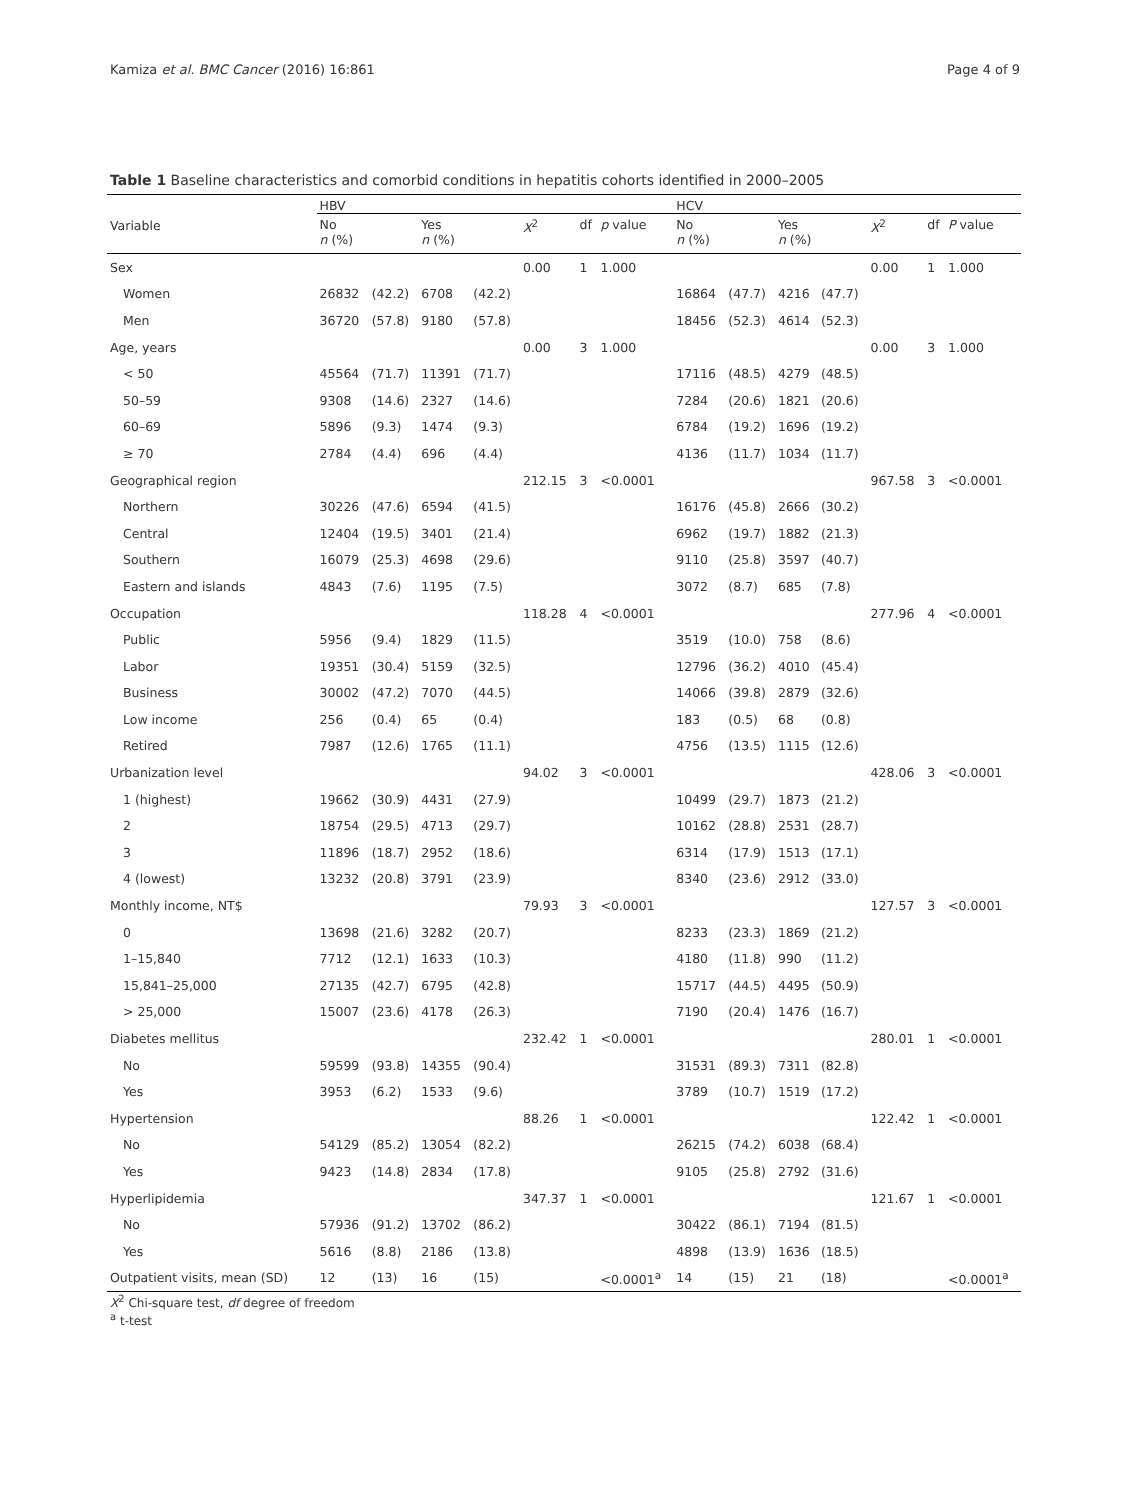Kamiza et al. BMC Cancer (2016) 16:861 Page 4 of 9
Table 1 Baseline characteristics and comorbid conditions in hepatitis cohorts identified in 2000–2005
| Variable | HBV | | | | | | | HCV | | | | | | |
| --- | --- | --- | --- | --- | --- | --- | --- | --- | --- | --- | --- | --- | --- | --- |
| | No n (%) | | Yes n (%) | | X<sup>2</sup> | df | p value | No n (%) | | Yes n (%) | | X<sup>2</sup> | df | P value |
| Sex | | | | | 0.00 | 1 | 1.000 | | | | | 0.00 | 1 | 1.000 |
| Women | 26832 | (42.2) | 6708 | (42.2) | | | | 16864 | (47.7) | 4216 | (47.7) | | | |
| Men | 36720 | (57.8) | 9180 | (57.8) | | | | 18456 | (52.3) | 4614 | (52.3) | | | |
| Age, years | | | | | 0.00 | 3 | 1.000 | | | | | 0.00 | 3 | 1.000 |
| < 50 | 45564 | (71.7) | 11391 | (71.7) | | | | 17116 | (48.5) | 4279 | (48.5) | | | |
| 50–59 | 9308 | (14.6) | 2327 | (14.6) | | | | 7284 | (20.6) | 1821 | (20.6) | | | |
| 60–69 | 5896 | (9.3) | 1474 | (9.3) | | | | 6784 | (19.2) | 1696 | (19.2) | | | |
| ≥ 70 | 2784 | (4.4) | 696 | (4.4) | | | | 4136 | (11.7) | 1034 | (11.7) | | | |
| Geographical region | | | | | 212.15 | 3 | <0.0001 | | | | | 967.58 | 3 | <0.0001 |
| Northern | 30226 | (47.6) | 6594 | (41.5) | | | | 16176 | (45.8) | 2666 | (30.2) | | | |
| Central | 12404 | (19.5) | 3401 | (21.4) | | | | 6962 | (19.7) | 1882 | (21.3) | | | |
| Southern | 16079 | (25.3) | 4698 | (29.6) | | | | 9110 | (25.8) | 3597 | (40.7) | | | |
| Eastern and islands | 4843 | (7.6) | 1195 | (7.5) | | | | 3072 | (8.7) | 685 | (7.8) | | | |
| Occupation | | | | | 118.28 | 4 | <0.0001 | | | | | 277.96 | 4 | <0.0001 |
| Public | 5956 | (9.4) | 1829 | (11.5) | | | | 3519 | (10.0) | 758 | (8.6) | | | |
| Labor | 19351 | (30.4) | 5159 | (32.5) | | | | 12796 | (36.2) | 4010 | (45.4) | | | |
| Business | 30002 | (47.2) | 7070 | (44.5) | | | | 14066 | (39.8) | 2879 | (32.6) | | | |
| Low income | 256 | (0.4) | 65 | (0.4) | | | | 183 | (0.5) | 68 | (0.8) | | | |
| Retired | 7987 | (12.6) | 1765 | (11.1) | | | | 4756 | (13.5) | 1115 | (12.6) | | | |
| Urbanization level | | | | | 94.02 | 3 | <0.0001 | | | | | 428.06 | 3 | <0.0001 |
| 1 (highest) | 19662 | (30.9) | 4431 | (27.9) | | | | 10499 | (29.7) | 1873 | (21.2) | | | |
| 2 | 18754 | (29.5) | 4713 | (29.7) | | | | 10162 | (28.8) | 2531 | (28.7) | | | |
| 3 | 11896 | (18.7) | 2952 | (18.6) | | | | 6314 | (17.9) | 1513 | (17.1) | | | |
| 4 (lowest) | 13232 | (20.8) | 3791 | (23.9) | | | | 8340 | (23.6) | 2912 | (33.0) | | | |
| Monthly income, NT$ | | | | | 79.93 | 3 | <0.0001 | | | | | 127.57 | 3 | <0.0001 |
| 0 | 13698 | (21.6) | 3282 | (20.7) | | | | 8233 | (23.3) | 1869 | (21.2) | | | |
| 1–15,840 | 7712 | (12.1) | 1633 | (10.3) | | | | 4180 | (11.8) | 990 | (11.2) | | | |
| 15,841–25,000 | 27135 | (42.7) | 6795 | (42.8) | | | | 15717 | (44.5) | 4495 | (50.9) | | | |
| > 25,000 | 15007 | (23.6) | 4178 | (26.3) | | | | 7190 | (20.4) | 1476 | (16.7) | | | |
| Diabetes mellitus | | | | | 232.42 | 1 | <0.0001 | | | | | 280.01 | 1 | <0.0001 |
| No | 59599 | (93.8) | 14355 | (90.4) | | | | 31531 | (89.3) | 7311 | (82.8) | | | |
| Yes | 3953 | (6.2) | 1533 | (9.6) | | | | 3789 | (10.7) | 1519 | (17.2) | | | |
| Hypertension | | | | | 88.26 | 1 | <0.0001 | | | | | 122.42 | 1 | <0.0001 |
| No | 54129 | (85.2) | 13054 | (82.2) | | | | 26215 | (74.2) | 6038 | (68.4) | | | |
| Yes | 9423 | (14.8) | 2834 | (17.8) | | | | 9105 | (25.8) | 2792 | (31.6) | | | |
| Hyperlipidemia | | | | | 347.37 | 1 | <0.0001 | | | | | 121.67 | 1 | <0.0001 |
| No | 57936 | (91.2) | 13702 | (86.2) | | | | 30422 | (86.1) | 7194 | (81.5) | | | |
| Yes | 5616 | (8.8) | 2186 | (13.8) | | | | 4898 | (13.9) | 1636 | (18.5) | | | |
| Outpatient visits, mean (SD) | 12 | (13) | 16 | (15) | | | <0.0001<sup>a</sup> | 14 | (15) | 21 | (18) | | | <0.0001<sup>a</sup> |
X<sup>2</sup> Chi-square test, df degree of freedom
<sup>a</sup> t-test